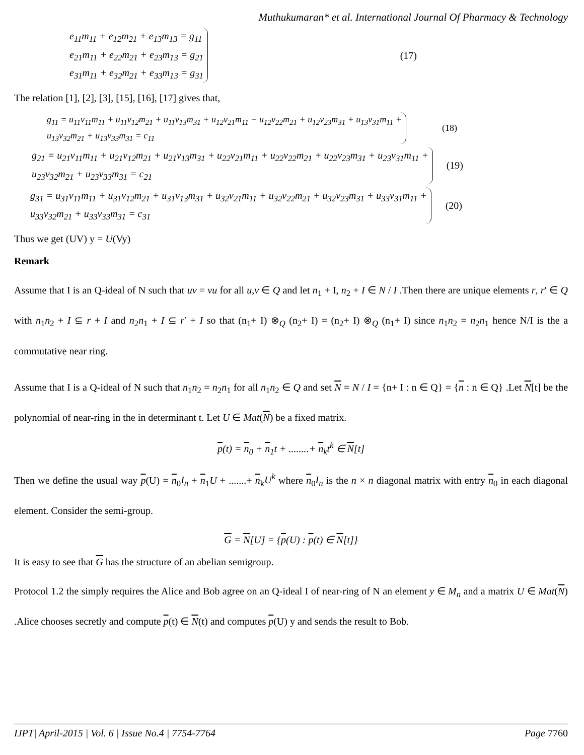Muthukumaran* et al. International Journal Of Pharmacy & Technology
e<sub>11</sub>m<sub>11</sub> + e<sub>12</sub>m<sub>21</sub> + e<sub>13</sub>m<sub>13</sub> = g<sub>11</sub>
e<sub>21</sub>m<sub>11</sub> + e<sub>22</sub>m<sub>21</sub> + e<sub>23</sub>m<sub>13</sub> = g<sub>21</sub>
e<sub>31</sub>m<sub>11</sub> + e<sub>32</sub>m<sub>21</sub> + e<sub>33</sub>m<sub>13</sub> = g<sub>31</sub>
(17)
The relation [1], [2], [3], [15], [16], [17] gives that,
g<sub>11</sub> = u<sub>11</sub>v<sub>11</sub>m<sub>11</sub> + u<sub>11</sub>v<sub>12</sub>m<sub>21</sub> + u<sub>11</sub>v<sub>13</sub>m<sub>31</sub> + u<sub>12</sub>v<sub>21</sub>m<sub>11</sub> + u<sub>12</sub>v<sub>22</sub>m<sub>21</sub> + u<sub>12</sub>v<sub>23</sub>m<sub>31</sub> + u<sub>13</sub>v<sub>31</sub>m<sub>11</sub> +
u<sub>13</sub>v<sub>32</sub>m<sub>21</sub> + u<sub>13</sub>v<sub>33</sub>m<sub>31</sub> = c<sub>11</sub>
(18)
g<sub>21</sub> = u<sub>21</sub>v<sub>11</sub>m<sub>11</sub> + u<sub>21</sub>v<sub>12</sub>m<sub>21</sub> + u<sub>21</sub>v<sub>13</sub>m<sub>31</sub> + u<sub>22</sub>v<sub>21</sub>m<sub>11</sub> + u<sub>22</sub>v<sub>22</sub>m<sub>21</sub> + u<sub>22</sub>v<sub>23</sub>m<sub>31</sub> + u<sub>23</sub>v<sub>31</sub>m<sub>11</sub> +
u<sub>23</sub>v<sub>32</sub>m<sub>21</sub> + u<sub>23</sub>v<sub>33</sub>m<sub>31</sub> = c<sub>21</sub>
(19)
g<sub>31</sub> = u<sub>31</sub>v<sub>11</sub>m<sub>11</sub> + u<sub>31</sub>v<sub>12</sub>m<sub>21</sub> + u<sub>31</sub>v<sub>13</sub>m<sub>31</sub> + u<sub>32</sub>v<sub>21</sub>m<sub>11</sub> + u<sub>32</sub>v<sub>22</sub>m<sub>21</sub> + u<sub>32</sub>v<sub>23</sub>m<sub>31</sub> + u<sub>33</sub>v<sub>31</sub>m<sub>11</sub> +
u<sub>33</sub>v<sub>32</sub>m<sub>21</sub> + u<sub>33</sub>v<sub>33</sub>m<sub>31</sub> = c<sub>31</sub>
(20)
Thus we get (UV) y = U(Vy)
Remark
Assume that I is an Q-ideal of N such that uv = vu for all u,v ∈ Q and let n<sub>1</sub> + I, n<sub>2</sub> + I ∈ N / I .Then there are unique elements r, r′ ∈ Q with n<sub>1</sub>n<sub>2</sub> + I ⊆ r + I and n<sub>2</sub>n<sub>1</sub> + I ⊆ r′ + I so that (n<sub>1</sub>+ I) ⊗<sub>Q</sub> (n<sub>2</sub>+ I) = (n<sub>2</sub>+ I) ⊗<sub>Q</sub> (n<sub>1</sub>+ I) since n<sub>1</sub>n<sub>2</sub> = n<sub>2</sub>n<sub>1</sub> hence N/I is the a commutative near ring.
Assume that I is a Q-ideal of N such that n<sub>1</sub>n<sub>2</sub> = n<sub>2</sub>n<sub>1</sub> for all n<sub>1</sub>n<sub>2</sub> ∈ Q and set N = N / I = {n+ I : n ∈ Q} = {n : n ∈ Q} .Let N[t] be the polynomial of near-ring in the in determinant t. Let U ∈ Mat(N) be a fixed matrix.
p(t) = n<sub>0</sub> + n<sub>1</sub>t + ........+ n<sub>k</sub>t<sup>k</sup> ∈ N[t]
Then we define the usual way p(U) = n<sub>0</sub>I<sub>n</sub> + n<sub>1</sub>U + .......+ n<sub>k</sub>U<sup>k</sup> where n<sub>0</sub>I<sub>n</sub> is the n × n diagonal matrix with entry n<sub>0</sub> in each diagonal element. Consider the semi-group.
G = N[U] = {p(U) : p(t) ∈ N[t]}
It is easy to see that G has the structure of an abelian semigroup.
Protocol 1.2 the simply requires the Alice and Bob agree on an Q-ideal I of near-ring of N an element y ∈ M<sub>n</sub> and a matrix U ∈ Mat(N) .Alice chooses secretly and compute p(t) ∈ N(t) and computes p(U) y and sends the result to Bob.
IJPT| April-2015 | Vol. 6 | Issue No.4 | 7754-7764 Page 7760